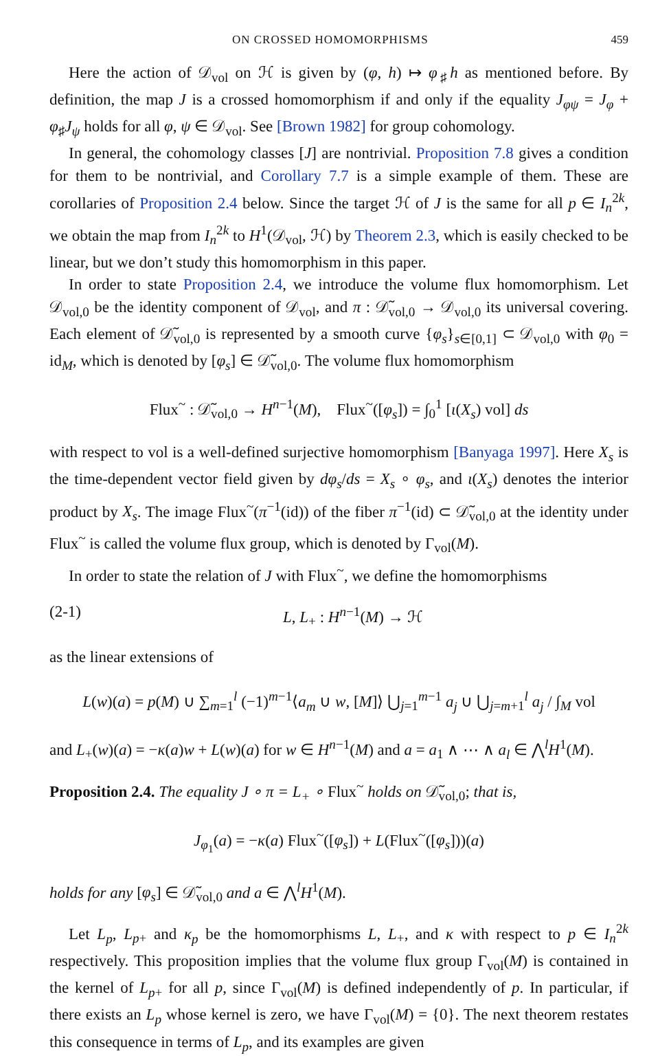ON CROSSED HOMOMORPHISMS 459
Here the action of 𝒟<sub>vol</sub> on ℋ is given by (φ, h) ↦ φ<sub>♯</sub>h as mentioned before. By definition, the map J is a crossed homomorphism if and only if the equality J<sub>φψ</sub> = J<sub>φ</sub> + φ<sub>♯</sub>J<sub>ψ</sub> holds for all φ, ψ ∈ 𝒟<sub>vol</sub>. See [Brown 1982] for group cohomology.
In general, the cohomology classes [J] are nontrivial. Proposition 7.8 gives a condition for them to be nontrivial, and Corollary 7.7 is a simple example of them. These are corollaries of Proposition 2.4 below. Since the target ℋ of J is the same for all p ∈ I<sub>n</sub><sup>2k</sup>, we obtain the map from I<sub>n</sub><sup>2k</sup> to H<sup>1</sup>(𝒟<sub>vol</sub>, ℋ) by Theorem 2.3, which is easily checked to be linear, but we don’t study this homomorphism in this paper.
In order to state Proposition 2.4, we introduce the volume flux homomorphism. Let 𝒟<sub>vol,0</sub> be the identity component of 𝒟<sub>vol</sub>, and π : 𝒟̃<sub>vol,0</sub> → 𝒟<sub>vol,0</sub> its universal covering. Each element of 𝒟̃<sub>vol,0</sub> is represented by a smooth curve {φ<sub>s</sub>}<sub>s∈[0,1]</sub> ⊂ 𝒟<sub>vol,0</sub> with φ<sub>0</sub> = id<sub>M</sub>, which is denoted by [φ<sub>s</sub>] ∈ 𝒟̃<sub>vol,0</sub>. The volume flux homomorphism
Flux<sup>~</sup> : 𝒟̃<sub>vol,0</sub> → H<sup>n−1</sup>(M), Flux<sup>~</sup>([φ<sub>s</sub>]) = ∫<sub>0</sub><sup>1</sup> [ι(X<sub>s</sub>) vol] ds
with respect to vol is a well-defined surjective homomorphism [Banyaga 1997]. Here X<sub>s</sub> is the time-dependent vector field given by dφ<sub>s</sub>/ds = X<sub>s</sub> ∘ φ<sub>s</sub>, and ι(X<sub>s</sub>) denotes the interior product by X<sub>s</sub>. The image Flux<sup>~</sup>(π<sup>−1</sup>(id)) of the fiber π<sup>−1</sup>(id) ⊂ 𝒟̃<sub>vol,0</sub> at the identity under Flux<sup>~</sup> is called the volume flux group, which is denoted by Γ<sub>vol</sub>(M).
In order to state the relation of J with Flux<sup>~</sup>, we define the homomorphisms
(2-1) L, L<sub>+</sub> : H<sup>n−1</sup>(M) → ℋ
as the linear extensions of
L(w)(a) = p(M) ∪ ∑<sub>m=1</sub><sup>l</sup> (−1)<sup>m−1</sup>⟨a<sub>m</sub> ∪ w, [M]⟩ ⋃<sub>j=1</sub><sup>m−1</sup> a<sub>j</sub> ∪ ⋃<sub>j=m+1</sub><sup>l</sup> a<sub>j</sub> / ∫<sub>M</sub> vol
and L<sub>+</sub>(w)(a) = −κ(a)w + L(w)(a) for w ∈ H<sup>n−1</sup>(M) and a = a<sub>1</sub> ∧ ⋯ ∧ a<sub>l</sub> ∈ ⋀<sup>l</sup>H<sup>1</sup>(M).
Proposition 2.4. The equality J ∘ π = L<sub>+</sub> ∘ Flux<sup>~</sup> holds on 𝒟̃<sub>vol,0</sub>; that is,
J<sub>φ<sub>1</sub></sub>(a) = −κ(a) Flux<sup>~</sup>([φ<sub>s</sub>]) + L(Flux<sup>~</sup>([φ<sub>s</sub>]))(a)
holds for any [φ<sub>s</sub>] ∈ 𝒟̃<sub>vol,0</sub> and a ∈ ⋀<sup>l</sup>H<sup>1</sup>(M).
Let L<sub>p</sub>, L<sub>p+</sub> and κ<sub>p</sub> be the homomorphisms L, L<sub>+</sub>, and κ with respect to p ∈ I<sub>n</sub><sup>2k</sup> respectively. This proposition implies that the volume flux group Γ<sub>vol</sub>(M) is contained in the kernel of L<sub>p+</sub> for all p, since Γ<sub>vol</sub>(M) is defined independently of p. In particular, if there exists an L<sub>p</sub> whose kernel is zero, we have Γ<sub>vol</sub>(M) = {0}. The next theorem restates this consequence in terms of L<sub>p</sub>, and its examples are given